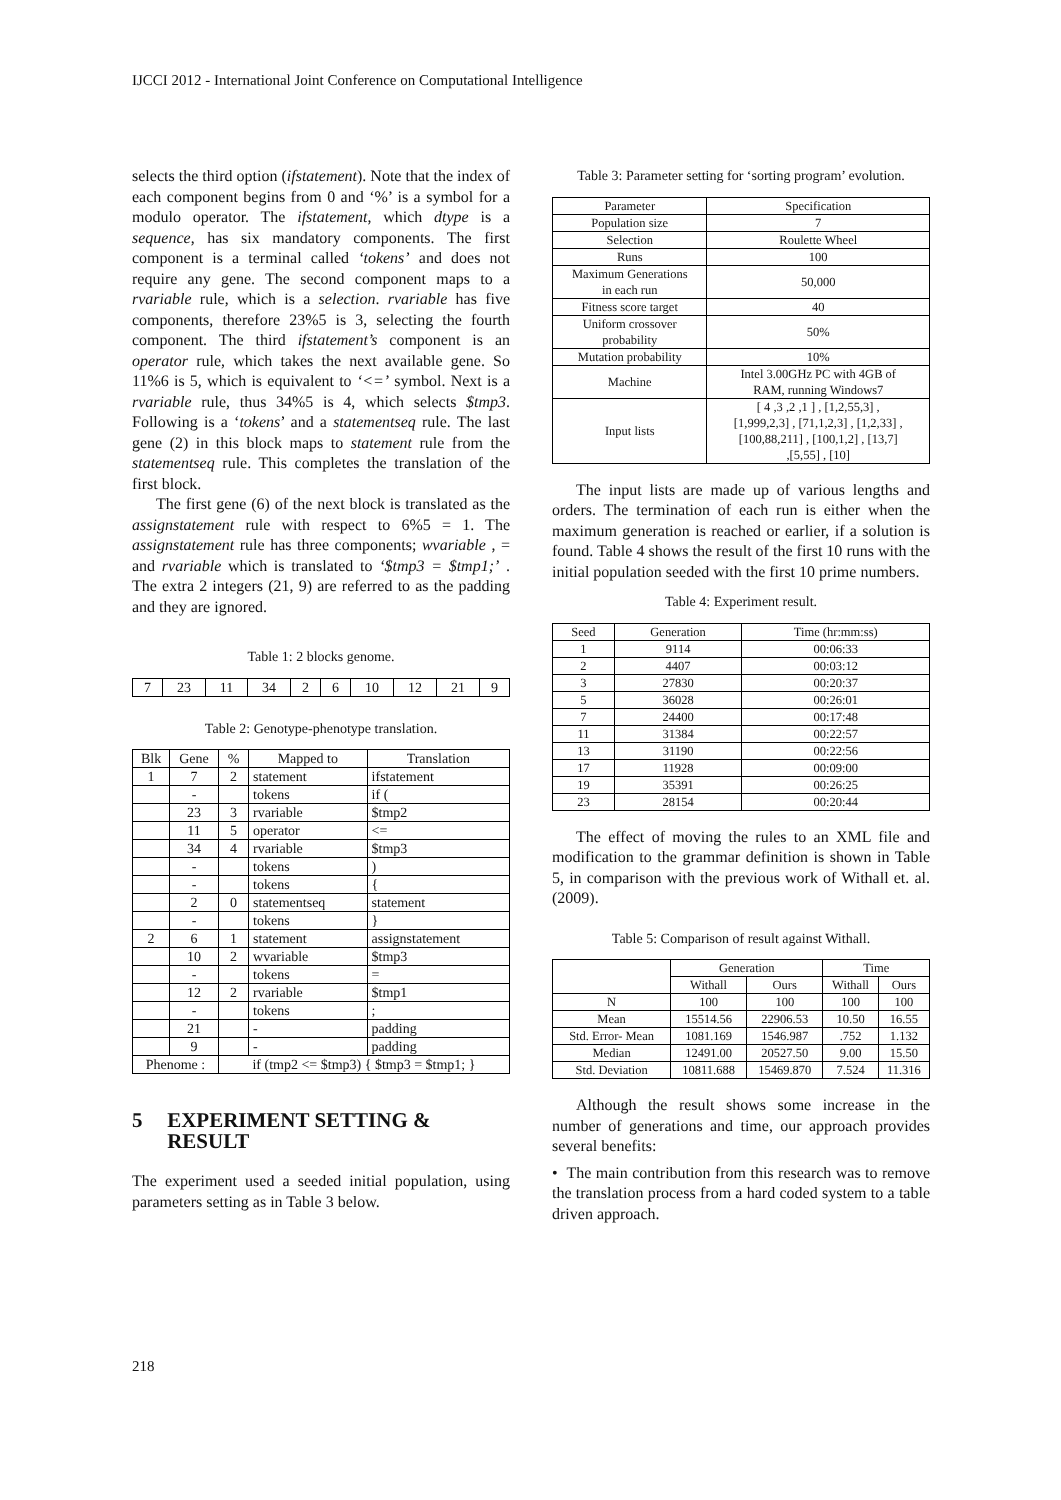IJCCI 2012 - International Joint Conference on Computational Intelligence
selects the third option (ifstatement). Note that the index of each component begins from 0 and ‘%’ is a symbol for a modulo operator. The ifstatement, which dtype is a sequence, has six mandatory components. The first component is a terminal called ‘tokens’ and does not require any gene. The second component maps to a rvariable rule, which is a selection. rvariable has five components, therefore 23%5 is 3, selecting the fourth component. The third ifstatement’s component is an operator rule, which takes the next available gene. So 11%6 is 5, which is equivalent to ‘<=’ symbol. Next is a rvariable rule, thus 34%5 is 4, which selects $tmp3. Following is a ‘tokens’ and a statementseq rule. The last gene (2) in this block maps to statement rule from the statementseq rule. This completes the translation of the first block.
The first gene (6) of the next block is translated as the assignstatement rule with respect to 6%5 = 1. The assignstatement rule has three components; wvariable , = and rvariable which is translated to ‘$tmp3 = $tmp1;’ . The extra 2 integers (21, 9) are referred to as the padding and they are ignored.
Table 1: 2 blocks genome.
| 7 | 23 | 11 | 34 | 2 | 6 | 10 | 12 | 21 | 9 |
Table 2: Genotype-phenotype translation.
| Blk | Gene | % | Mapped to | Translation |
| --- | --- | --- | --- | --- |
| 1 | 7 | 2 | statement | ifstatement |
| | - | | tokens | if ( |
| | 23 | 3 | rvariable | $tmp2 |
| | 11 | 5 | operator | <= |
| | 34 | 4 | rvariable | $tmp3 |
| | - | | tokens | ) |
| | - | | tokens | { |
| | 2 | 0 | statementseq | statement |
| | - | | tokens | } |
| 2 | 6 | 1 | statement | assignstatement |
| | 10 | 2 | wvariable | $tmp3 |
| | - | | tokens | = |
| | 12 | 2 | rvariable | $tmp1 |
| | - | | tokens | ; |
| | 21 | | - | padding |
| | 9 | | - | padding |
| Phenome : | | if (tmp2 <= $tmp3) { $tmp3 = $tmp1; } | | |
5 EXPERIMENT SETTING & RESULT
The experiment used a seeded initial population, using parameters setting as in Table 3 below.
Table 3: Parameter setting for ‘sorting program’ evolution.
| Parameter | Specification |
| --- | --- |
| Population size | 7 |
| Selection | Roulette Wheel |
| Runs | 100 |
| Maximum Generations in each run | 50,000 |
| Fitness score target | 40 |
| Uniform crossover probability | 50% |
| Mutation probability | 10% |
| Machine | Intel 3.00GHz PC with 4GB of RAM, running Windows7 |
| Input lists | [ 4 ,3 ,2 ,1 ] , [1,2,55,3] , [1,999,2,3] , [71,1,2,3] , [1,2,33] , [100,88,211] , [100,1,2] , [13,7] ,[5,55] , [10] |
The input lists are made up of various lengths and orders. The termination of each run is either when the maximum generation is reached or earlier, if a solution is found. Table 4 shows the result of the first 10 runs with the initial population seeded with the first 10 prime numbers.
Table 4: Experiment result.
| Seed | Generation | Time (hr:mm:ss) |
| --- | --- | --- |
| 1 | 9114 | 00:06:33 |
| 2 | 4407 | 00:03:12 |
| 3 | 27830 | 00:20:37 |
| 5 | 36028 | 00:26:01 |
| 7 | 24400 | 00:17:48 |
| 11 | 31384 | 00:22:57 |
| 13 | 31190 | 00:22:56 |
| 17 | 11928 | 00:09:00 |
| 19 | 35391 | 00:26:25 |
| 23 | 28154 | 00:20:44 |
The effect of moving the rules to an XML file and modification to the grammar definition is shown in Table 5, in comparison with the previous work of Withall et. al. (2009).
Table 5: Comparison of result against Withall.
| | Generation | | Time | |
| --- | --- | --- | --- | --- |
| | Withall | Ours | Withall | Ours |
| N | 100 | 100 | 100 | 100 |
| Mean | 15514.56 | 22906.53 | 10.50 | 16.55 |
| Std. Error- Mean | 1081.169 | 1546.987 | .752 | 1.132 |
| Median | 12491.00 | 20527.50 | 9.00 | 15.50 |
| Std. Deviation | 10811.688 | 15469.870 | 7.524 | 11.316 |
Although the result shows some increase in the number of generations and time, our approach provides several benefits:
• The main contribution from this research was to remove the translation process from a hard coded system to a table driven approach.
218